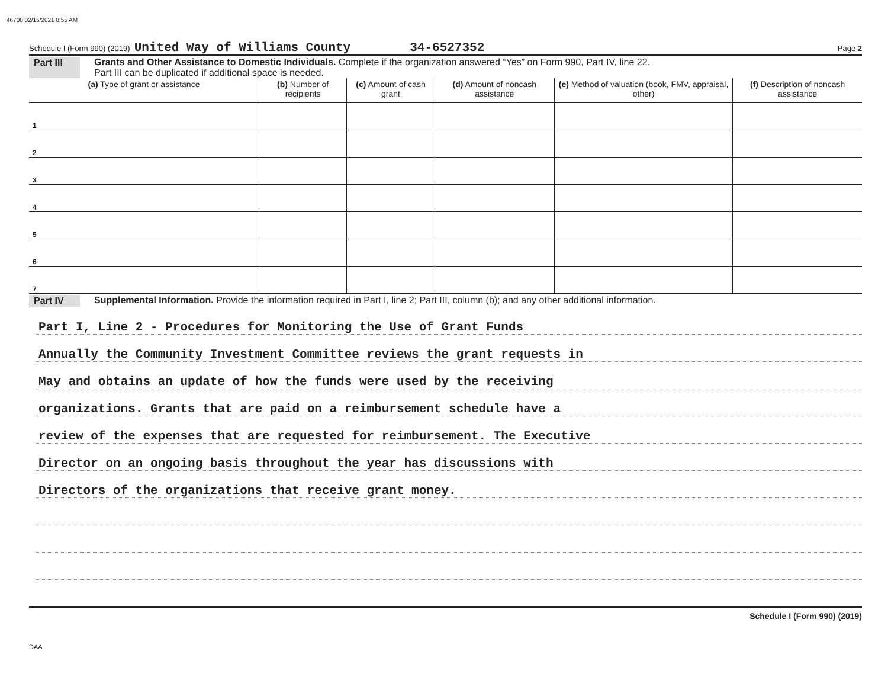46700 02/15/2021 8:55 AM
Schedule I (Form 990) (2019) United Way of Williams County 34-6527352 Page 2
Part III Grants and Other Assistance to Domestic Individuals. Complete if the organization answered “Yes” on Form 990, Part IV, line 22.
Part III can be duplicated if additional space is needed.
| (a) Type of grant or assistance | (b) Number of recipients | (c) Amount of cash grant | (d) Amount of noncash assistance | (e) Method of valuation (book, FMV, appraisal, other) | (f) Description of noncash assistance |
| --- | --- | --- | --- | --- | --- |
| 1 | | | | | |
| 2 | | | | | |
| 3 | | | | | |
| 4 | | | | | |
| 5 | | | | | |
| 6 | | | | | |
| 7 | | | | | |
Part IV Supplemental Information. Provide the information required in Part I, line 2; Part III, column (b); and any other additional information.
Part I, Line 2 - Procedures for Monitoring the Use of Grant Funds
Annually the Community Investment Committee reviews the grant requests in
May and obtains an update of how the funds were used by the receiving
organizations. Grants that are paid on a reimbursement schedule have a
review of the expenses that are requested for reimbursement. The Executive
Director on an ongoing basis throughout the year has discussions with
Directors of the organizations that receive grant money.
Schedule I (Form 990) (2019)
DAA